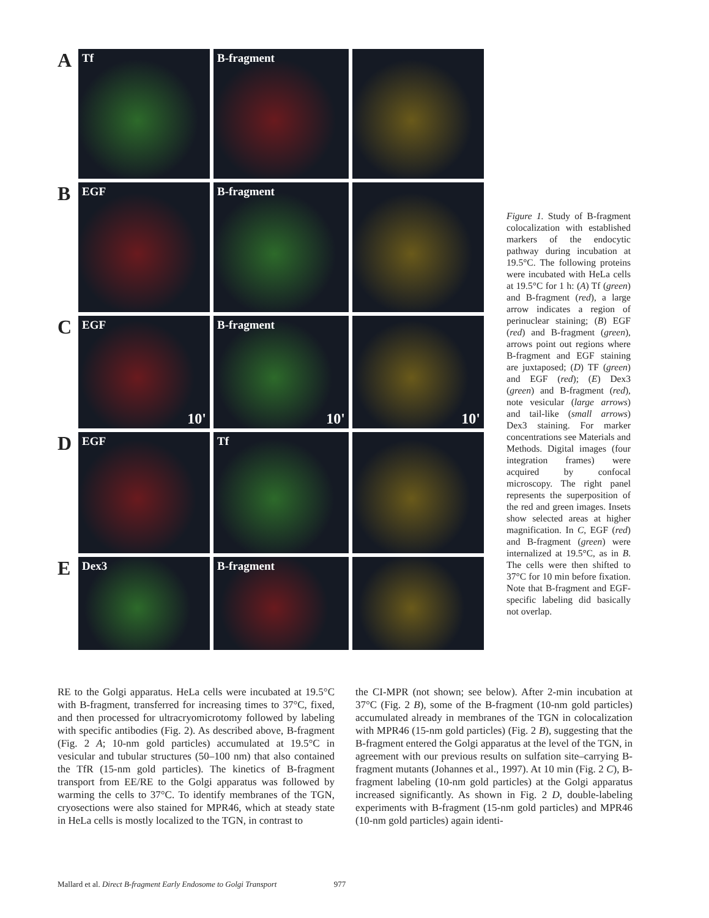A
Tf B-fragment
B
EGF B-fragment
C
EGF
10'
B-fragment
10'
10'
D
EGF Tf
E
Dex3 B-fragment
Figure 1. Study of B-fragment colocalization with established markers of the endocytic pathway during incubation at 19.5°C. The following proteins were incubated with HeLa cells at 19.5°C for 1 h: (A) Tf (green) and B-fragment (red), a large arrow indicates a region of perinuclear staining; (B) EGF (red) and B-fragment (green), arrows point out regions where B-fragment and EGF staining are juxtaposed; (D) TF (green) and EGF (red); (E) Dex3 (green) and B-fragment (red), note vesicular (large arrows) and tail-like (small arrows) Dex3 staining. For marker concentrations see Materials and Methods. Digital images (four integration frames) were acquired by confocal microscopy. The right panel represents the superposition of the red and green images. Insets show selected areas at higher magnification. In C, EGF (red) and B-fragment (green) were internalized at 19.5°C, as in B. The cells were then shifted to 37°C for 10 min before fixation. Note that B-fragment and EGF-specific labeling did basically not overlap.
RE to the Golgi apparatus. HeLa cells were incubated at 19.5°C with B-fragment, transferred for increasing times to 37°C, fixed, and then processed for ultracryomicrotomy followed by labeling with specific antibodies (Fig. 2). As described above, B-fragment (Fig. 2 A; 10-nm gold particles) accumulated at 19.5°C in vesicular and tubular structures (50–100 nm) that also contained the TfR (15-nm gold particles). The kinetics of B-fragment transport from EE/RE to the Golgi apparatus was followed by warming the cells to 37°C. To identify membranes of the TGN, cryosections were also stained for MPR46, which at steady state in HeLa cells is mostly localized to the TGN, in contrast to
the CI-MPR (not shown; see below). After 2-min incubation at 37°C (Fig. 2 B), some of the B-fragment (10-nm gold particles) accumulated already in membranes of the TGN in colocalization with MPR46 (15-nm gold particles) (Fig. 2 B), suggesting that the B-fragment entered the Golgi apparatus at the level of the TGN, in agreement with our previous results on sulfation site–carrying B-fragment mutants (Johannes et al., 1997). At 10 min (Fig. 2 C), B-fragment labeling (10-nm gold particles) at the Golgi apparatus increased significantly. As shown in Fig. 2 D, double-labeling experiments with B-fragment (15-nm gold particles) and MPR46 (10-nm gold particles) again identi-
Mallard et al. Direct B-fragment Early Endosome to Golgi Transport 977